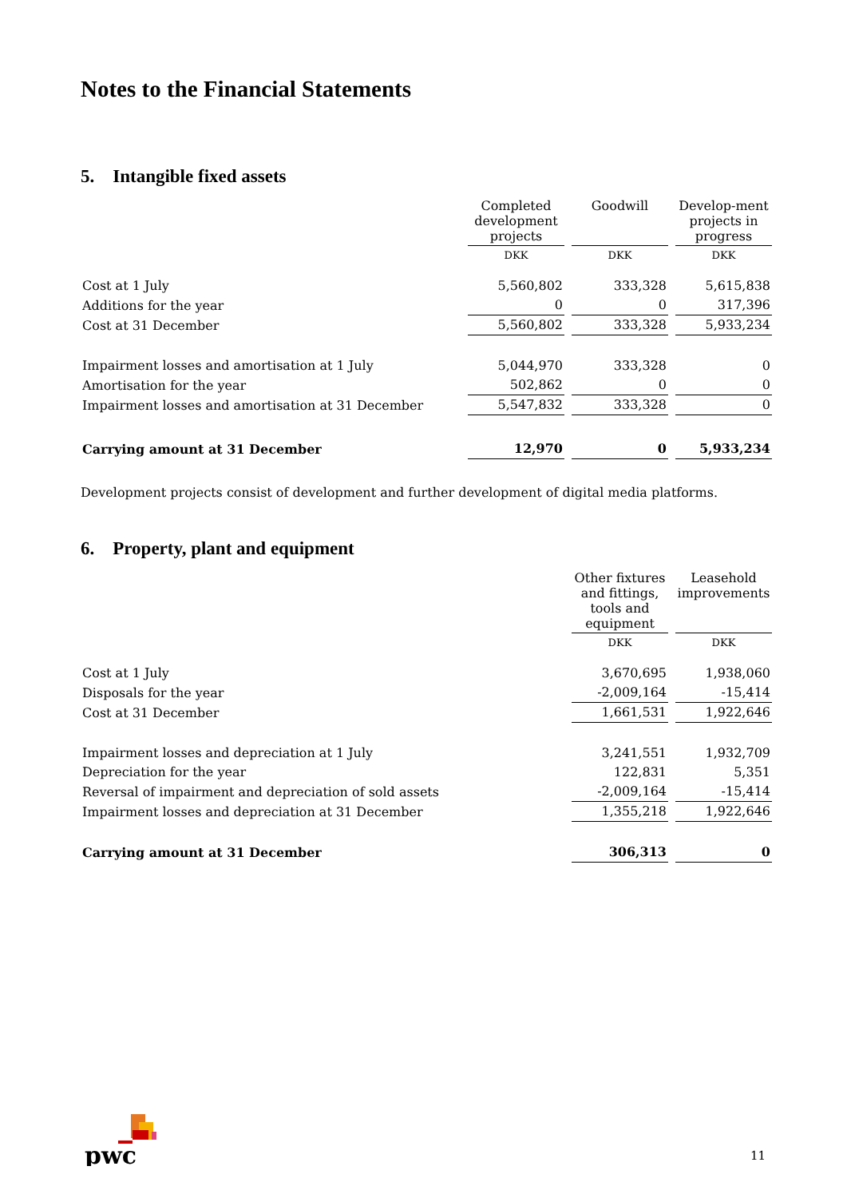Notes to the Financial Statements
5. Intangible fixed assets
| | Completed development projects | Goodwill | Develop-ment projects in progress |
| --- | --- | --- | --- |
| | DKK | DKK | DKK |
| Cost at 1 July | 5,560,802 | 333,328 | 5,615,838 |
| Additions for the year | 0 | 0 | 317,396 |
| Cost at 31 December | 5,560,802 | 333,328 | 5,933,234 |
| Impairment losses and amortisation at 1 July | 5,044,970 | 333,328 | 0 |
| Amortisation for the year | 502,862 | 0 | 0 |
| Impairment losses and amortisation at 31 December | 5,547,832 | 333,328 | 0 |
| Carrying amount at 31 December | 12,970 | 0 | 5,933,234 |
Development projects consist of development and further development of digital media platforms.
6. Property, plant and equipment
| | Other fixtures and fittings, tools and equipment | Leasehold improvements |
| --- | --- | --- |
| | DKK | DKK |
| Cost at 1 July | 3,670,695 | 1,938,060 |
| Disposals for the year | -2,009,164 | -15,414 |
| Cost at 31 December | 1,661,531 | 1,922,646 |
| Impairment losses and depreciation at 1 July | 3,241,551 | 1,932,709 |
| Depreciation for the year | 122,831 | 5,351 |
| Reversal of impairment and depreciation of sold assets | -2,009,164 | -15,414 |
| Impairment losses and depreciation at 31 December | 1,355,218 | 1,922,646 |
| Carrying amount at 31 December | 306,313 | 0 |
pwc
11